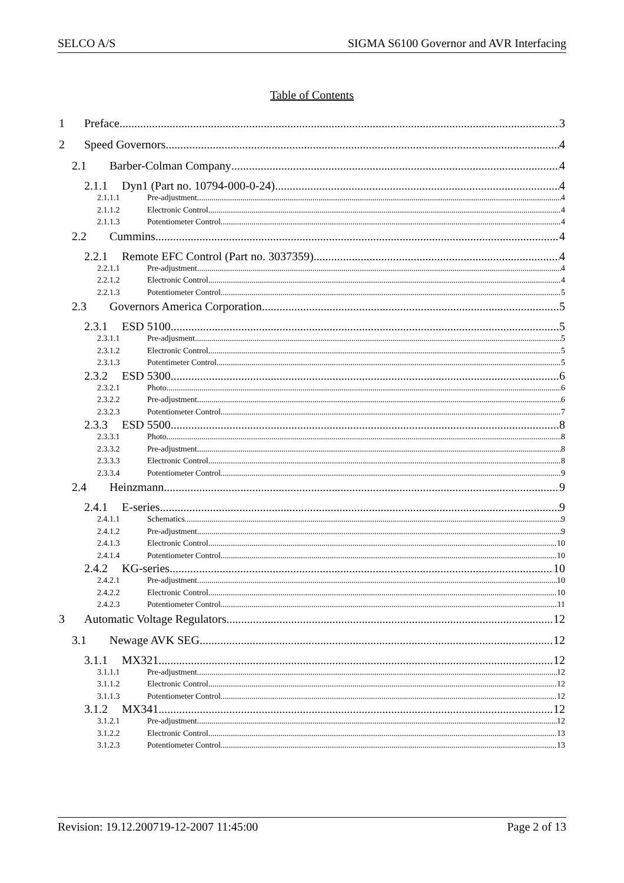SELCO A/S SIGMA S6100 Governor and AVR Interfacing
Table of Contents
1 Preface 3
2 Speed Governors 4
2.1 Barber-Colman Company 4
2.1.1 Dyn1 (Part no. 10794-000-0-24) 4
2.1.1.1 Pre-adjustment 4
2.1.1.2 Electronic Control 4
2.1.1.3 Potentiometer Control 4
2.2 Cummins 4
2.2.1 Remote EFC Control (Part no. 3037359) 4
2.2.1.1 Pre-adjustment 4
2.2.1.2 Electronic Control 4
2.2.1.3 Potentiometer Control 5
2.3 Governors America Corporation 5
2.3.1 ESD 5100 5
2.3.1.1 Pre-adjusment 5
2.3.1.2 Electronic Control 5
2.3.1.3 Potentimeter Control 5
2.3.2 ESD 5300 6
2.3.2.1 Photo 6
2.3.2.2 Pre-adjustment 6
2.3.2.3 Potentiometer Control 7
2.3.3 ESD 5500 8
2.3.3.1 Photo 8
2.3.3.2 Pre-adjustment 8
2.3.3.3 Electronic Control 8
2.3.3.4 Potentiometer Control 9
2.4 Heinzmann 9
2.4.1 E-series 9
2.4.1.1 Schematics 9
2.4.1.2 Pre-adjustment 9
2.4.1.3 Electronic Control 10
2.4.1.4 Potentiometer Control 10
2.4.2 KG-series 10
2.4.2.1 Pre-adjustment 10
2.4.2.2 Electronic Control 10
2.4.2.3 Potentiometer Control 11
3 Automatic Voltage Regulators 12
3.1 Newage AVK SEG 12
3.1.1 MX321 12
3.1.1.1 Pre-adjustment 12
3.1.1.2 Electronic Control 12
3.1.1.3 Potentiometer Control 12
3.1.2 MX341 12
3.1.2.1 Pre-adjustment 12
3.1.2.2 Electronic Control 13
3.1.2.3 Potentiometer Control 13
Revision: 19.12.200719-12-2007 11:45:00 Page 2 of 13